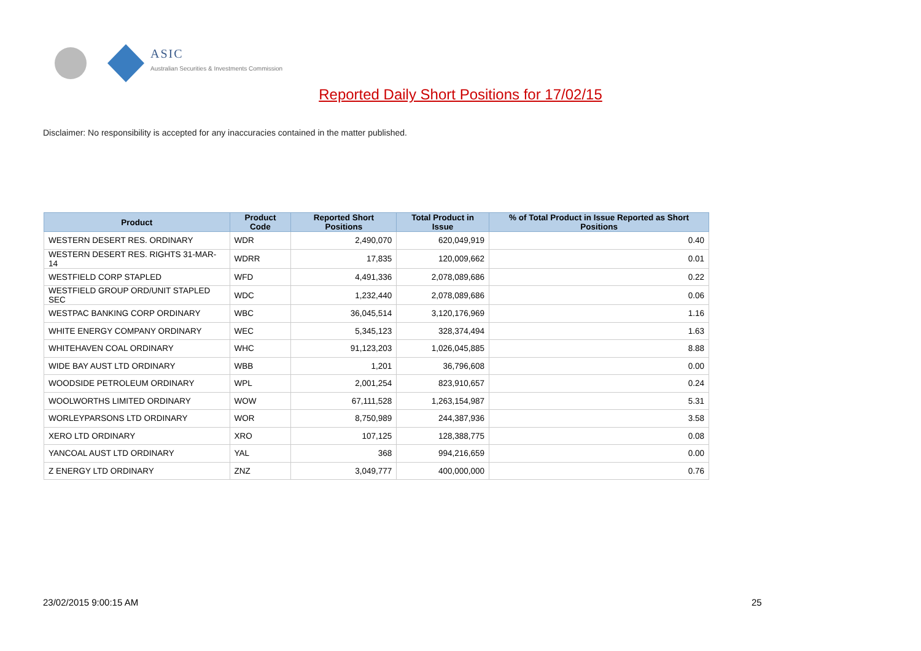ASIC
Australian Securities & Investments Commission
Reported Daily Short Positions for 17/02/15
Disclaimer: No responsibility is accepted for any inaccuracies contained in the matter published.
| Product | Product Code | Reported Short Positions | Total Product in Issue | % of Total Product in Issue Reported as Short Positions |
| --- | --- | --- | --- | --- |
| WESTERN DESERT RES. ORDINARY | WDR | 2,490,070 | 620,049,919 | 0.40 |
| WESTERN DESERT RES. RIGHTS 31-MAR-14 | WDRR | 17,835 | 120,009,662 | 0.01 |
| WESTFIELD CORP STAPLED | WFD | 4,491,336 | 2,078,089,686 | 0.22 |
| WESTFIELD GROUP ORD/UNIT STAPLED SEC | WDC | 1,232,440 | 2,078,089,686 | 0.06 |
| WESTPAC BANKING CORP ORDINARY | WBC | 36,045,514 | 3,120,176,969 | 1.16 |
| WHITE ENERGY COMPANY ORDINARY | WEC | 5,345,123 | 328,374,494 | 1.63 |
| WHITEHAVEN COAL ORDINARY | WHC | 91,123,203 | 1,026,045,885 | 8.88 |
| WIDE BAY AUST LTD ORDINARY | WBB | 1,201 | 36,796,608 | 0.00 |
| WOODSIDE PETROLEUM ORDINARY | WPL | 2,001,254 | 823,910,657 | 0.24 |
| WOOLWORTHS LIMITED ORDINARY | WOW | 67,111,528 | 1,263,154,987 | 5.31 |
| WORLEYPARSONS LTD ORDINARY | WOR | 8,750,989 | 244,387,936 | 3.58 |
| XERO LTD ORDINARY | XRO | 107,125 | 128,388,775 | 0.08 |
| YANCOAL AUST LTD ORDINARY | YAL | 368 | 994,216,659 | 0.00 |
| Z ENERGY LTD ORDINARY | ZNZ | 3,049,777 | 400,000,000 | 0.76 |
23/02/2015 9:00:15 AM 25